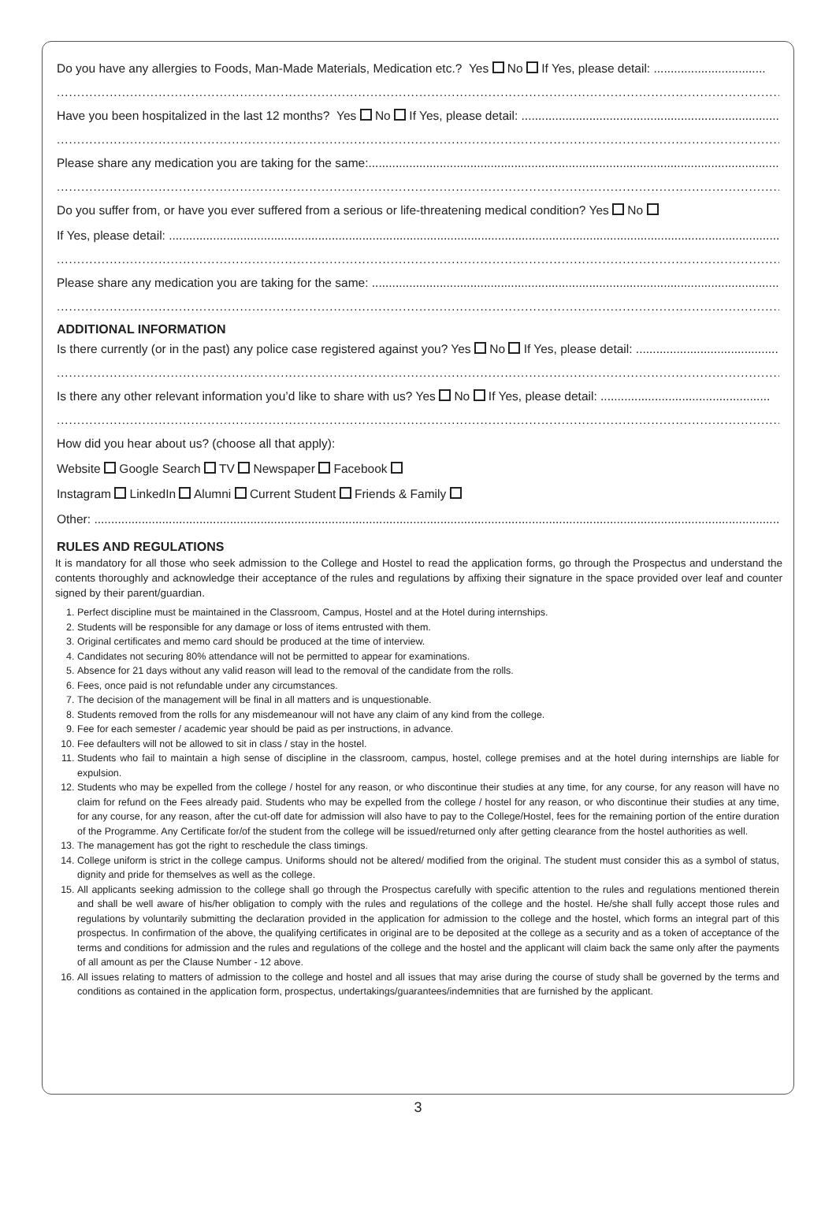Do you have any allergies to Foods, Man-Made Materials, Medication etc.? Yes No If Yes, please detail: .................................
..................................................................................................................................................................................................................................
Have you been hospitalized in the last 12 months? Yes No If Yes, please detail: ......................................................................................
..................................................................................................................................................................................................................................
Please share any medication you are taking for the same:.....................................................................................................................................
..................................................................................................................................................................................................................................
Do you suffer from, or have you ever suffered from a serious or life-threatening medical condition? Yes No
If Yes, please detail: ..........................................................................................................................................................................................
..................................................................................................................................................................................................................................
Please share any medication you are taking for the same: ...................................................................................................................................
..................................................................................................................................................................................................................................
ADDITIONAL INFORMATION
Is there currently (or in the past) any police case registered against you? Yes No If Yes, please detail: ..........................................
..................................................................................................................................................................................................................................
Is there any other relevant information you’d like to share with us? Yes No If Yes, please detail: ..................................................
..................................................................................................................................................................................................................................
How did you hear about us? (choose all that apply):
Website Google Search TV Newspaper Facebook
Instagram LinkedIn Alumni Current Student Friends & Family
Other: ..........................................................................................................................................................................................................................
RULES AND REGULATIONS
It is mandatory for all those who seek admission to the College and Hostel to read the application forms, go through the Prospectus and understand the contents thoroughly and acknowledge their acceptance of the rules and regulations by affixing their signature in the space provided over leaf and counter signed by their parent/guardian.
1. Perfect discipline must be maintained in the Classroom, Campus, Hostel and at the Hotel during internships.
2. Students will be responsible for any damage or loss of items entrusted with them.
3. Original certificates and memo card should be produced at the time of interview.
4. Candidates not securing 80% attendance will not be permitted to appear for examinations.
5. Absence for 21 days without any valid reason will lead to the removal of the candidate from the rolls.
6. Fees, once paid is not refundable under any circumstances.
7. The decision of the management will be final in all matters and is unquestionable.
8. Students removed from the rolls for any misdemeanour will not have any claim of any kind from the college.
9. Fee for each semester / academic year should be paid as per instructions, in advance.
10. Fee defaulters will not be allowed to sit in class / stay in the hostel.
11. Students who fail to maintain a high sense of discipline in the classroom, campus, hostel, college premises and at the hotel during internships are liable for expulsion.
12. Students who may be expelled from the college / hostel for any reason, or who discontinue their studies at any time, for any course, for any reason will have no claim for refund on the Fees already paid. Students who may be expelled from the college / hostel for any reason, or who discontinue their studies at any time, for any course, for any reason, after the cut-off date for admission will also have to pay to the College/Hostel, fees for the remaining portion of the entire duration of the Programme. Any Certificate for/of the student from the college will be issued/returned only after getting clearance from the hostel authorities as well.
13. The management has got the right to reschedule the class timings.
14. College uniform is strict in the college campus. Uniforms should not be altered/ modified from the original. The student must consider this as a symbol of status, dignity and pride for themselves as well as the college.
15. All applicants seeking admission to the college shall go through the Prospectus carefully with specific attention to the rules and regulations mentioned therein and shall be well aware of his/her obligation to comply with the rules and regulations of the college and the hostel. He/she shall fully accept those rules and regulations by voluntarily submitting the declaration provided in the application for admission to the college and the hostel, which forms an integral part of this prospectus. In confirmation of the above, the qualifying certificates in original are to be deposited at the college as a security and as a token of acceptance of the terms and conditions for admission and the rules and regulations of the college and the hostel and the applicant will claim back the same only after the payments of all amount as per the Clause Number - 12 above.
16. All issues relating to matters of admission to the college and hostel and all issues that may arise during the course of study shall be governed by the terms and conditions as contained in the application form, prospectus, undertakings/guarantees/indemnities that are furnished by the applicant.
3